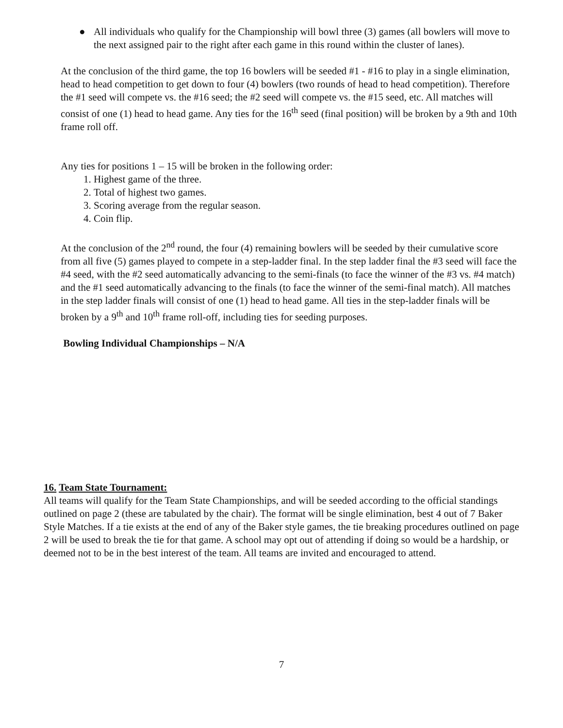● All individuals who qualify for the Championship will bowl three (3) games (all bowlers will move to the next assigned pair to the right after each game in this round within the cluster of lanes).
At the conclusion of the third game, the top 16 bowlers will be seeded #1 - #16 to play in a single elimination, head to head competition to get down to four (4) bowlers (two rounds of head to head competition). Therefore the #1 seed will compete vs. the #16 seed; the #2 seed will compete vs. the #15 seed, etc. All matches will consist of one (1) head to head game. Any ties for the 16<sup>th</sup> seed (final position) will be broken by a 9th and 10th frame roll off.
Any ties for positions 1 – 15 will be broken in the following order:
1. Highest game of the three.
2. Total of highest two games.
3. Scoring average from the regular season.
4. Coin flip.
At the conclusion of the 2<sup>nd</sup> round, the four (4) remaining bowlers will be seeded by their cumulative score from all five (5) games played to compete in a step-ladder final. In the step ladder final the #3 seed will face the #4 seed, with the #2 seed automatically advancing to the semi-finals (to face the winner of the #3 vs. #4 match) and the #1 seed automatically advancing to the finals (to face the winner of the semi-final match). All matches in the step ladder finals will consist of one (1) head to head game. All ties in the step-ladder finals will be broken by a 9<sup>th</sup> and 10<sup>th</sup> frame roll-off, including ties for seeding purposes.
Bowling Individual Championships – N/A
16. Team State Tournament:
All teams will qualify for the Team State Championships, and will be seeded according to the official standings outlined on page 2 (these are tabulated by the chair). The format will be single elimination, best 4 out of 7 Baker Style Matches. If a tie exists at the end of any of the Baker style games, the tie breaking procedures outlined on page 2 will be used to break the tie for that game. A school may opt out of attending if doing so would be a hardship, or deemed not to be in the best interest of the team. All teams are invited and encouraged to attend.
7